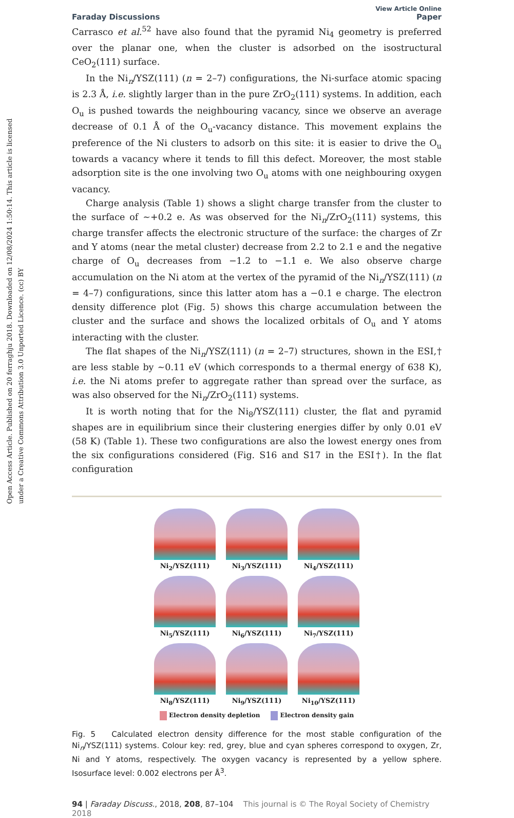Open Access Article. Published on 20 ferraghju 2018. Downloaded on 12/08/2024 1:50:14. This article is licensed under a Creative Commons Attribution 3.0 Unported Licence. (cc) BY
View Article Online
Faraday Discussions Paper
Carrasco et al.<sup>52</sup> have also found that the pyramid Ni<sub>4</sub> geometry is preferred over the planar one, when the cluster is adsorbed on the isostructural CeO<sub>2</sub>(111) surface.
In the Ni<sub>n</sub>/YSZ(111) (n = 2–7) configurations, the Ni-surface atomic spacing is 2.3 Å, i.e. slightly larger than in the pure ZrO<sub>2</sub>(111) systems. In addition, each O<sub>u</sub> is pushed towards the neighbouring vacancy, since we observe an average decrease of 0.1 Å of the O<sub>u</sub>-vacancy distance. This movement explains the preference of the Ni clusters to adsorb on this site: it is easier to drive the O<sub>u</sub> towards a vacancy where it tends to fill this defect. Moreover, the most stable adsorption site is the one involving two O<sub>u</sub> atoms with one neighbouring oxygen vacancy.
Charge analysis (Table 1) shows a slight charge transfer from the cluster to the surface of ∼+0.2 e. As was observed for the Ni<sub>n</sub>/ZrO<sub>2</sub>(111) systems, this charge transfer affects the electronic structure of the surface: the charges of Zr and Y atoms (near the metal cluster) decrease from 2.2 to 2.1 e and the negative charge of O<sub>u</sub> decreases from −1.2 to −1.1 e. We also observe charge accumulation on the Ni atom at the vertex of the pyramid of the Ni<sub>n</sub>/YSZ(111) (n = 4–7) configurations, since this latter atom has a −0.1 e charge. The electron density difference plot (Fig. 5) shows this charge accumulation between the cluster and the surface and shows the localized orbitals of O<sub>u</sub> and Y atoms interacting with the cluster.
The flat shapes of the Ni<sub>n</sub>/YSZ(111) (n = 2–7) structures, shown in the ESI,† are less stable by ∼0.11 eV (which corresponds to a thermal energy of 638 K), i.e. the Ni atoms prefer to aggregate rather than spread over the surface, as was also observed for the Ni<sub>n</sub>/ZrO<sub>2</sub>(111) systems.
It is worth noting that for the Ni<sub>8</sub>/YSZ(111) cluster, the flat and pyramid shapes are in equilibrium since their clustering energies differ by only 0.01 eV (58 K) (Table 1). These two configurations are also the lowest energy ones from the six configurations considered (Fig. S16 and S17 in the ESI†). In the flat configuration
Ni<sub>2</sub>/YSZ(111)
Ni<sub>3</sub>/YSZ(111)
Ni<sub>4</sub>/YSZ(111)
Ni<sub>5</sub>/YSZ(111)
Ni<sub>6</sub>/YSZ(111)
Ni<sub>7</sub>/YSZ(111)
Ni<sub>8</sub>/YSZ(111)
Ni<sub>9</sub>/YSZ(111)
Ni<sub>10</sub>/YSZ(111)
Electron density depletion Electron density gain
Fig. 5 Calculated electron density difference for the most stable configuration of the Ni<sub>n</sub>/YSZ(111) systems. Colour key: red, grey, blue and cyan spheres correspond to oxygen, Zr, Ni and Y atoms, respectively. The oxygen vacancy is represented by a yellow sphere. Isosurface level: 0.002 electrons per Å<sup>3</sup>.
94 | Faraday Discuss., 2018, 208, 87–104 This journal is © The Royal Society of Chemistry 2018